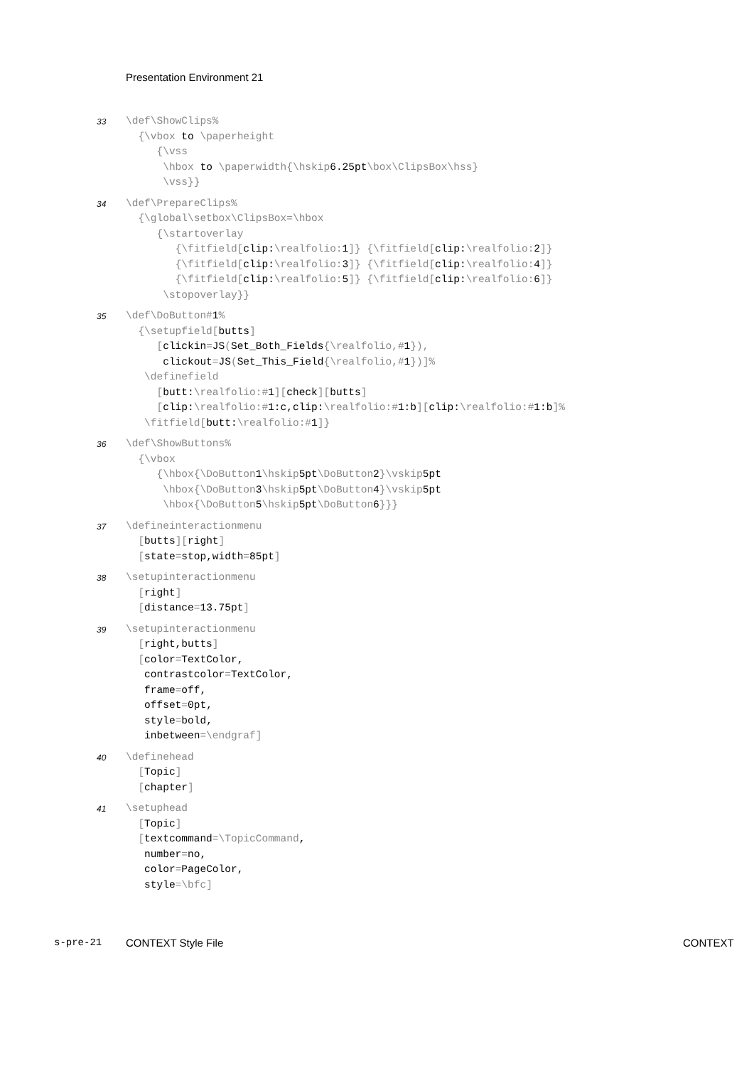Presentation Environment 21
33
\def\ShowClips%
  {\vbox to \paperheight
     {\vss
      \hbox to \paperwidth{\hskip6.25pt\box\ClipsBox\hss}
      \vss}}
34
\def\PrepareClips%
  {\global\setbox\ClipsBox=\hbox
     {\startoverlay
        {\fitfield[clip:\realfolio: 1]} {\fitfield[clip:\realfolio: 2]}
        {\fitfield[clip:\realfolio: 3]} {\fitfield[clip:\realfolio: 4]}
        {\fitfield[clip:\realfolio: 5]} {\fitfield[clip:\realfolio: 6]}
      \stopoverlay}}
35
\def\DoButton#1%
  {\setupfield[butts]
     [clickin=JS(Set_Both_Fields{\realfolio,#1}),
      clickout=JS(Set_This_Field{\realfolio,#1})]%
   \definefield
     [butt:\realfolio:#1][check][butts]
     [clip:\realfolio:#1:c,clip:\realfolio:#1:b][clip:\realfolio:#1:b]%
   \fitfield[butt:\realfolio:#1]}
36
\def\ShowButtons%
  {\vbox
     {\hbox{\DoButton1\hskip5pt\DoButton2}\vskip5pt
      \hbox{\DoButton3\hskip5pt\DoButton4}\vskip5pt
      \hbox{\DoButton5\hskip5pt\DoButton6}}}
37
\defineinteractionmenu
  [butts][right]
  [state=stop,width=85pt]
38
\setupinteractionmenu
  [right]
  [distance=13.75pt]
39
\setupinteractionmenu
  [right,butts]
  [color=TextColor,
   contrastcolor=TextColor,
   frame=off,
   offset=0pt,
   style=bold,
   inbetween=\endgraf]
40
\definehead
  [Topic]
  [chapter]
41
\setuphead
  [Topic]
  [textcommand=\TopicCommand,
   number=no,
   color=PageColor,
   style=\bfc]
s-pre-21 CONTEXT Style File CONTEXT